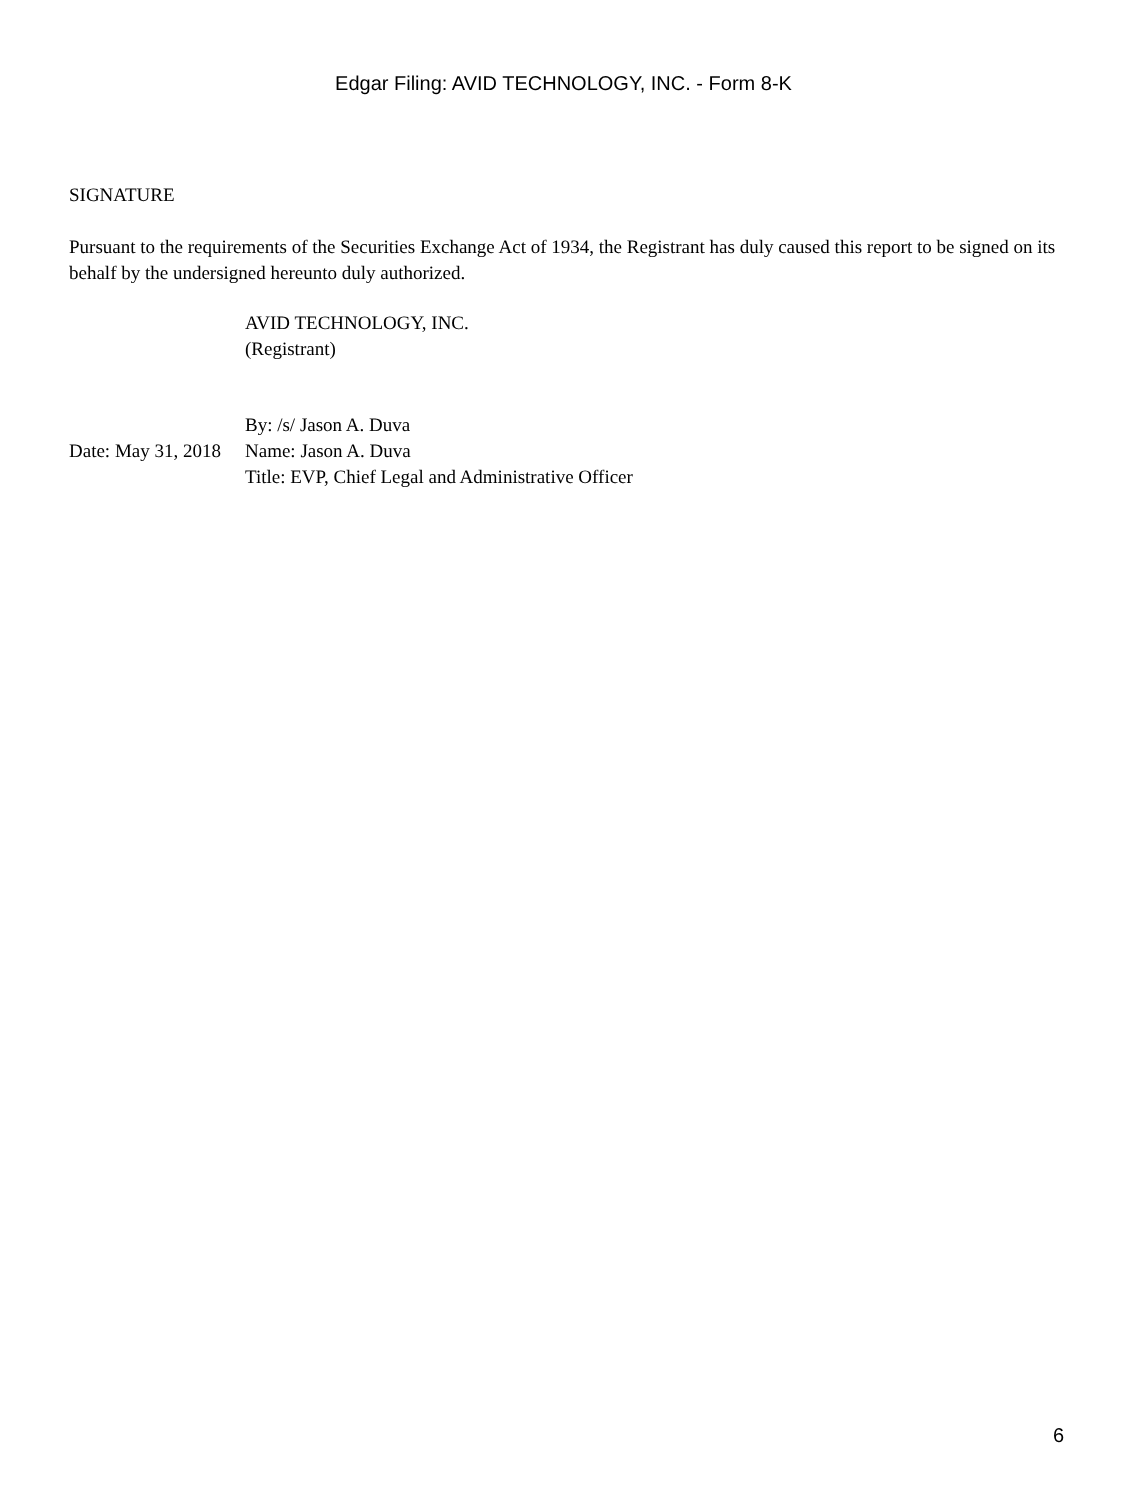Edgar Filing: AVID TECHNOLOGY, INC. - Form 8-K
SIGNATURE
Pursuant to the requirements of the Securities Exchange Act of 1934, the Registrant has duly caused this report to be signed on its behalf by the undersigned hereunto duly authorized.
AVID TECHNOLOGY, INC.
(Registrant)
| Date: May 31, 2018 | By: /s/ Jason A. Duva Name: Jason A. Duva Title: EVP, Chief Legal and Administrative Officer |
6